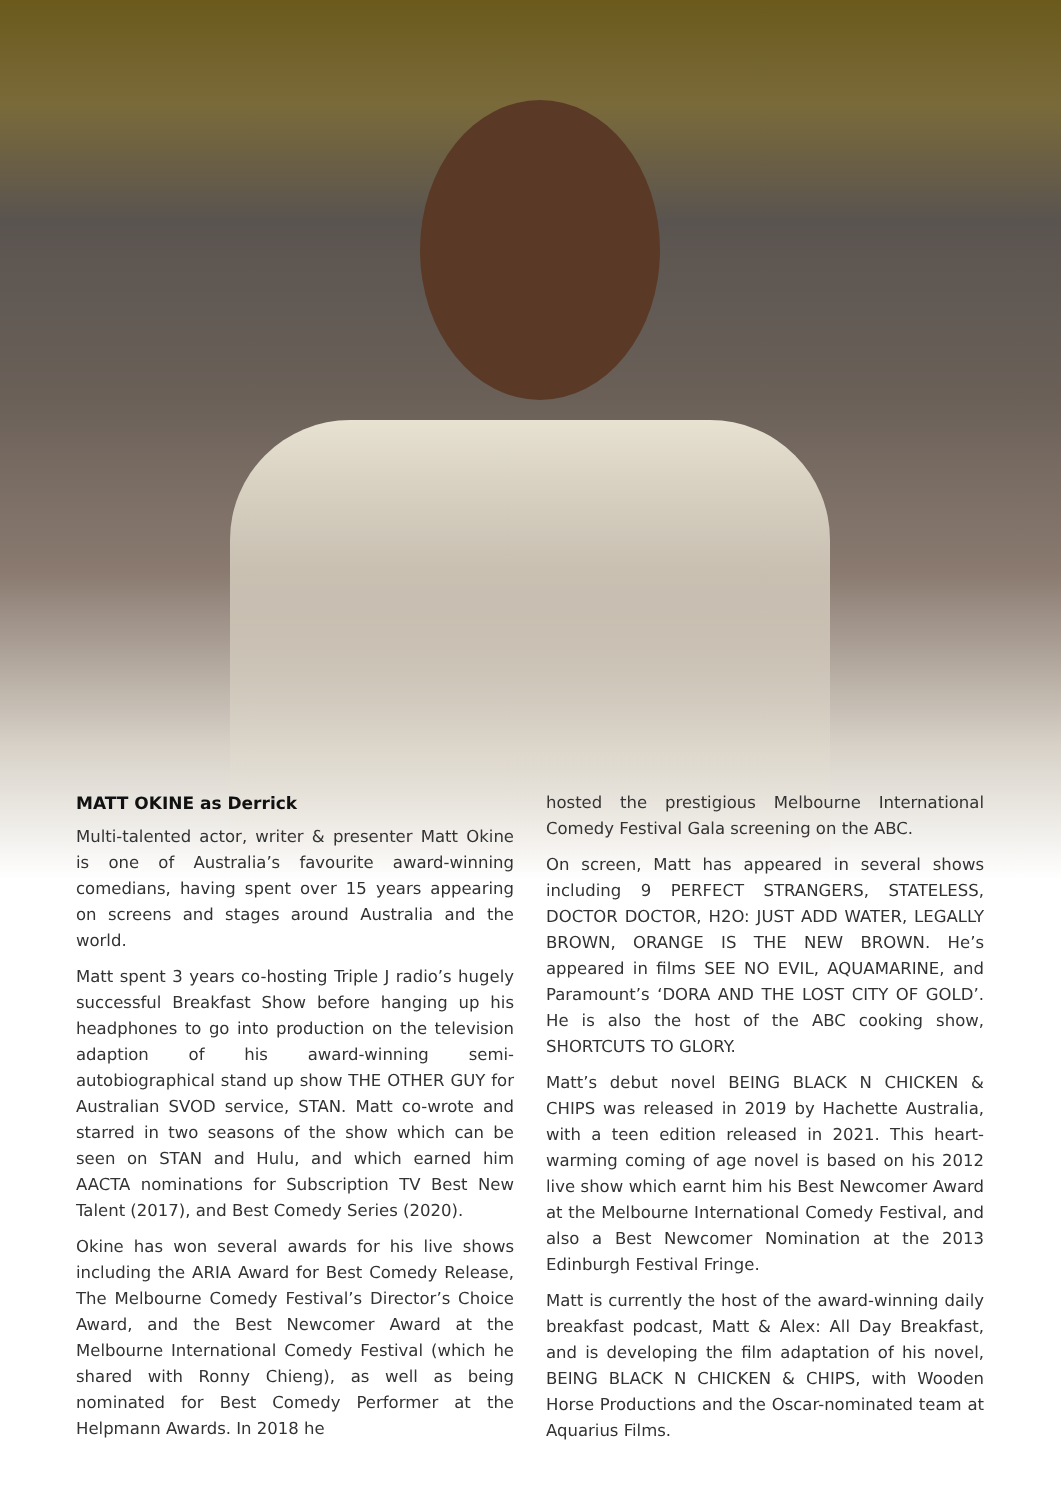MATT OKINE as Derrick
Multi-talented actor, writer & presenter Matt Okine is one of Australia’s favourite award-winning comedians, having spent over 15 years appearing on screens and stages around Australia and the world.
Matt spent 3 years co-hosting Triple J radio’s hugely successful Breakfast Show before hanging up his headphones to go into production on the television adaption of his award-winning semi-autobiographical stand up show THE OTHER GUY for Australian SVOD service, STAN. Matt co-wrote and starred in two seasons of the show which can be seen on STAN and Hulu, and which earned him AACTA nominations for Subscription TV Best New Talent (2017), and Best Comedy Series (2020).
Okine has won several awards for his live shows including the ARIA Award for Best Comedy Release, The Melbourne Comedy Festival’s Director’s Choice Award, and the Best Newcomer Award at the Melbourne International Comedy Festival (which he shared with Ronny Chieng), as well as being nominated for Best Comedy Performer at the Helpmann Awards. In 2018 he
hosted the prestigious Melbourne International Comedy Festival Gala screening on the ABC.
On screen, Matt has appeared in several shows including 9 PERFECT STRANGERS, STATELESS, DOCTOR DOCTOR, H2O: JUST ADD WATER, LEGALLY BROWN, ORANGE IS THE NEW BROWN. He’s appeared in films SEE NO EVIL, AQUAMARINE, and Paramount’s ‘DORA AND THE LOST CITY OF GOLD’. He is also the host of the ABC cooking show, SHORTCUTS TO GLORY.
Matt’s debut novel BEING BLACK N CHICKEN & CHIPS was released in 2019 by Hachette Australia, with a teen edition released in 2021. This heart-warming coming of age novel is based on his 2012 live show which earnt him his Best Newcomer Award at the Melbourne International Comedy Festival, and also a Best Newcomer Nomination at the 2013 Edinburgh Festival Fringe.
Matt is currently the host of the award-winning daily breakfast podcast, Matt & Alex: All Day Breakfast, and is developing the film adaptation of his novel, BEING BLACK N CHICKEN & CHIPS, with Wooden Horse Productions and the Oscar-nominated team at Aquarius Films.